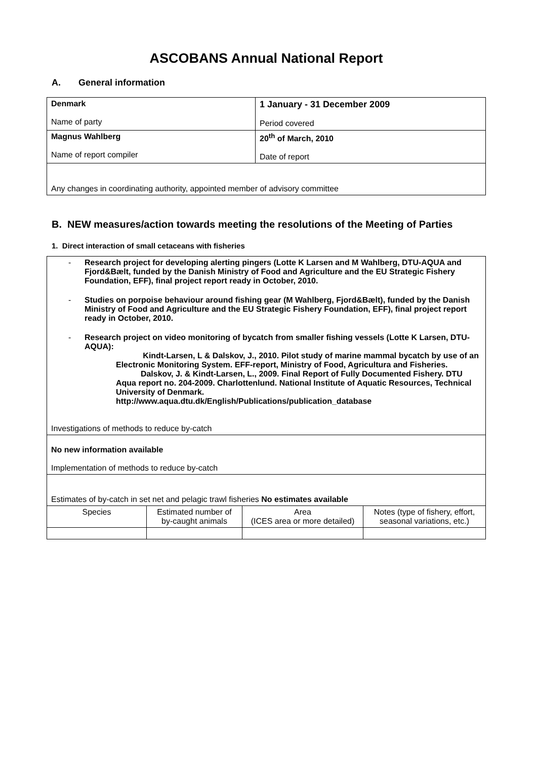ASCOBANS Annual National Report
A. General information
| Denmark Name of party | 1 January - 31 December 2009 Period covered |
| Magnus Wahlberg Name of report compiler | 20<sup>th</sup> of March, 2010 Date of report |
| Any changes in coordinating authority, appointed member of advisory committee | |
B. NEW measures/action towards meeting the resolutions of the Meeting of Parties
1. Direct interaction of small cetaceans with fisheries
| - Research project for developing alerting pingers (Lotte K Larsen and M Wahlberg, DTU-AQUA and Fjord&Bælt, funded by the Danish Ministry of Food and Agriculture and the EU Strategic Fishery Foundation, EFF), final project report ready in October, 2010. - Studies on porpoise behaviour around fishing gear (M Wahlberg, Fjord&Bælt), funded by the Danish Ministry of Food and Agriculture and the EU Strategic Fishery Foundation, EFF), final project report ready in October, 2010. - Research project on video monitoring of bycatch from smaller fishing vessels (Lotte K Larsen, DTU-AQUA): Kindt-Larsen, L & Dalskov, J., 2010. Pilot study of marine mammal bycatch by use of an Electronic Monitoring System. EFF-report, Ministry of Food, Agricultura and Fisheries. Dalskov, J. & Kindt-Larsen, L., 2009. Final Report of Fully Documented Fishery. DTU Aqua report no. 204-2009. Charlottenlund. National Institute of Aquatic Resources, Technical University of Denmark. http://www.aqua.dtu.dk/English/Publications/publication_database Investigations of methods to reduce by-catch | | | |
| No new information available Implementation of methods to reduce by-catch | | | |
| Estimates of by-catch in set net and pelagic trawl fisheries No estimates available | | | |
| Species | Estimated number of by-caught animals | Area (ICES area or more detailed) | Notes (type of fishery, effort, seasonal variations, etc.) |